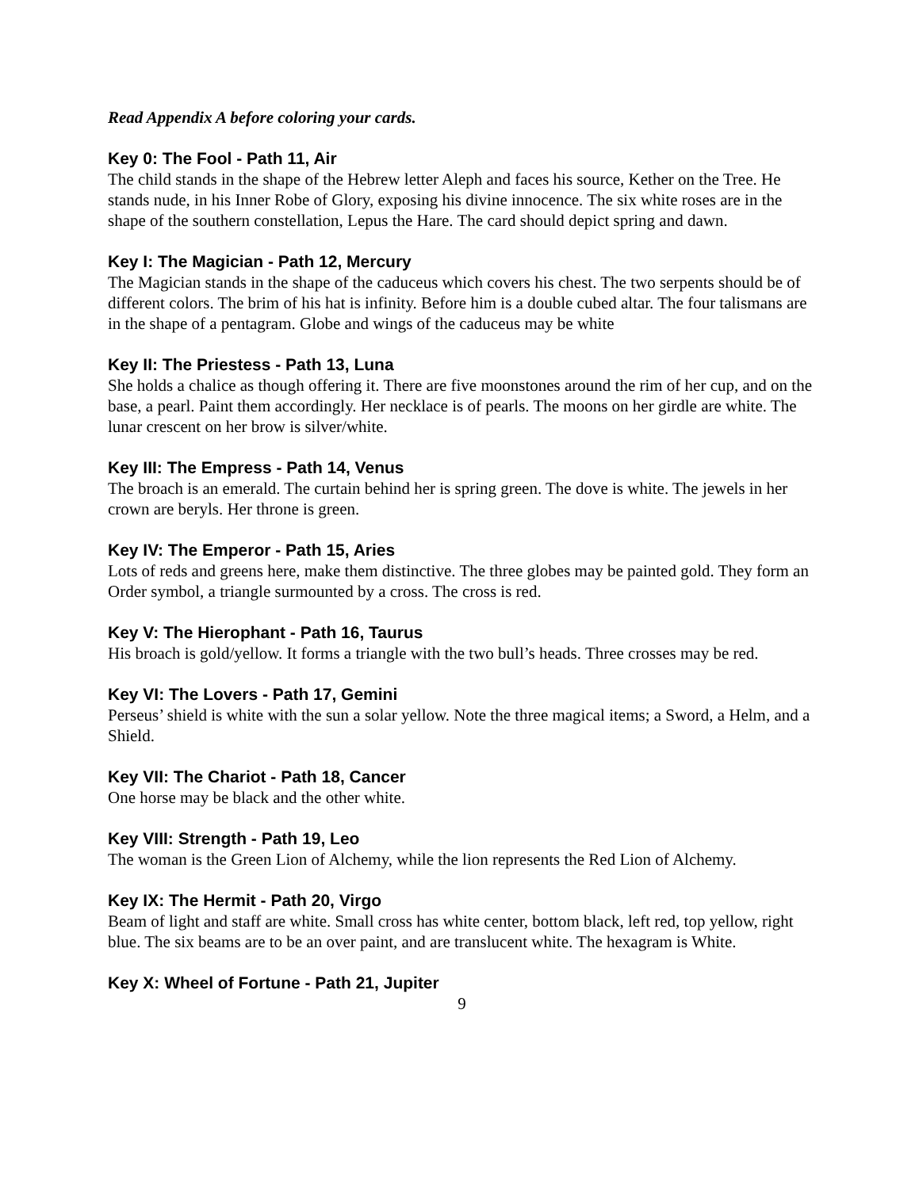Read Appendix A before coloring your cards.
Key 0: The Fool - Path 11, Air
The child stands in the shape of the Hebrew letter Aleph and faces his source, Kether on the Tree. He stands nude, in his Inner Robe of Glory, exposing his divine innocence. The six white roses are in the shape of the southern constellation, Lepus the Hare. The card should depict spring and dawn.
Key I: The Magician - Path 12, Mercury
The Magician stands in the shape of the caduceus which covers his chest. The two serpents should be of different colors. The brim of his hat is infinity. Before him is a double cubed altar. The four talismans are in the shape of a pentagram. Globe and wings of the caduceus may be white
Key II: The Priestess - Path 13, Luna
She holds a chalice as though offering it. There are five moonstones around the rim of her cup, and on the base, a pearl. Paint them accordingly. Her necklace is of pearls. The moons on her girdle are white. The lunar crescent on her brow is silver/white.
Key III: The Empress - Path 14, Venus
The broach is an emerald. The curtain behind her is spring green. The dove is white. The jewels in her crown are beryls. Her throne is green.
Key IV: The Emperor - Path 15, Aries
Lots of reds and greens here, make them distinctive. The three globes may be painted gold. They form an Order symbol, a triangle surmounted by a cross. The cross is red.
Key V: The Hierophant - Path 16, Taurus
His broach is gold/yellow. It forms a triangle with the two bull’s heads. Three crosses may be red.
Key VI: The Lovers - Path 17, Gemini
Perseus’ shield is white with the sun a solar yellow. Note the three magical items; a Sword, a Helm, and a Shield.
Key VII: The Chariot - Path 18, Cancer
One horse may be black and the other white.
Key VIII: Strength - Path 19, Leo
The woman is the Green Lion of Alchemy, while the lion represents the Red Lion of Alchemy.
Key IX: The Hermit - Path 20, Virgo
Beam of light and staff are white. Small cross has white center, bottom black, left red, top yellow, right blue. The six beams are to be an over paint, and are translucent white. The hexagram is White.
Key X: Wheel of Fortune - Path 21, Jupiter
9